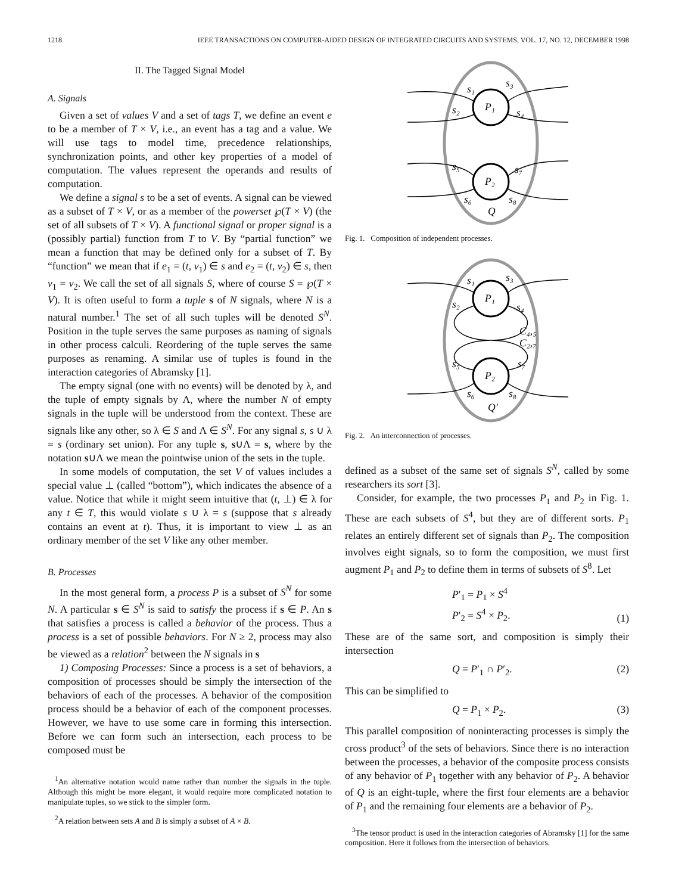1218 IEEE TRANSACTIONS ON COMPUTER-AIDED DESIGN OF INTEGRATED CIRCUITS AND SYSTEMS, VOL. 17, NO. 12, DECEMBER 1998
II. The Tagged Signal Model
A. Signals
Given a set of values V and a set of tags T, we define an event e to be a member of T × V, i.e., an event has a tag and a value. We will use tags to model time, precedence relationships, synchronization points, and other key properties of a model of computation. The values represent the operands and results of computation.
We define a signal s to be a set of events. A signal can be viewed as a subset of T × V, or as a member of the powerset ℘(T × V) (the set of all subsets of T × V). A functional signal or proper signal is a (possibly partial) function from T to V. By “partial function” we mean a function that may be defined only for a subset of T. By “function” we mean that if e<sub>1</sub> = (t, v<sub>1</sub>) ∈ s and e<sub>2</sub> = (t, v<sub>2</sub>) ∈ s, then v<sub>1</sub> = v<sub>2</sub>. We call the set of all signals S, where of course S = ℘(T × V). It is often useful to form a tuple s of N signals, where N is a natural number.<sup>1</sup> The set of all such tuples will be denoted S<sup>N</sup>. Position in the tuple serves the same purposes as naming of signals in other process calculi. Reordering of the tuple serves the same purposes as renaming. A similar use of tuples is found in the interaction categories of Abramsky [1].
The empty signal (one with no events) will be denoted by λ, and the tuple of empty signals by Λ, where the number N of empty signals in the tuple will be understood from the context. These are signals like any other, so λ ∈ S and Λ ∈ S<sup>N</sup>. For any signal s, s ∪ λ = s (ordinary set union). For any tuple s, s∪Λ = s, where by the notation s∪Λ we mean the pointwise union of the sets in the tuple.
In some models of computation, the set V of values includes a special value ⊥ (called “bottom”), which indicates the absence of a value. Notice that while it might seem intuitive that (t, ⊥) ∈ λ for any t ∈ T, this would violate s ∪ λ = s (suppose that s already contains an event at t). Thus, it is important to view ⊥ as an ordinary member of the set V like any other member.
B. Processes
In the most general form, a process P is a subset of S<sup>N</sup> for some N. A particular s ∈ S<sup>N</sup> is said to satisfy the process if s ∈ P. An s that satisfies a process is called a behavior of the process. Thus a process is a set of possible behaviors. For N ≥ 2, process may also be viewed as a relation<sup>2</sup> between the N signals in s
1) Composing Processes: Since a process is a set of behaviors, a composition of processes should be simply the intersection of the behaviors of each of the processes. A behavior of the composition process should be a behavior of each of the component processes. However, we have to use some care in forming this intersection. Before we can form such an intersection, each process to be composed must be
<sup>1</sup> An alternative notation would name rather than number the signals in the tuple. Although this might be more elegant, it would require more complicated notation to manipulate tuples, so we stick to the simpler form.
<sup>2</sup> A relation between sets A and B is simply a subset of A × B.
P₁
P₂
Q
s₁
s₂
s₃
s₄
s₅
s₆
s₇
s₈
Fig. 1. Composition of independent processes.
P₁
P₂
Q'
s₁
s₂
s₃
s₄
C₄,₅
C₂,₇
s₅
s₆
s₇
s₈
Fig. 2. An interconnection of processes.
defined as a subset of the same set of signals S<sup>N</sup>, called by some researchers its sort [3].
Consider, for example, the two processes P<sub>1</sub> and P<sub>2</sub> in Fig. 1. These are each subsets of S<sup>4</sup>, but they are of different sorts. P<sub>1</sub> relates an entirely different set of signals than P<sub>2</sub>. The composition involves eight signals, so to form the composition, we must first augment P<sub>1</sub> and P<sub>2</sub> to define them in terms of subsets of S<sup>8</sup>. Let
P′<sub>1</sub> = P<sub>1</sub> × S<sup>4</sup>
P′<sub>2</sub> = S<sup>4</sup> × P<sub>2</sub>. (1)
These are of the same sort, and composition is simply their intersection
Q = P′<sub>1</sub> ∩ P′<sub>2</sub>. (2)
This can be simplified to
Q = P<sub>1</sub> × P<sub>2</sub>. (3)
This parallel composition of noninteracting processes is simply the cross product<sup>3</sup> of the sets of behaviors. Since there is no interaction between the processes, a behavior of the composite process consists of any behavior of P<sub>1</sub> together with any behavior of P<sub>2</sub>. A behavior of Q is an eight-tuple, where the first four elements are a behavior of P<sub>1</sub> and the remaining four elements are a behavior of P<sub>2</sub>.
<sup>3</sup> The tensor product is used in the interaction categories of Abramsky [1] for the same composition. Here it follows from the intersection of behaviors.